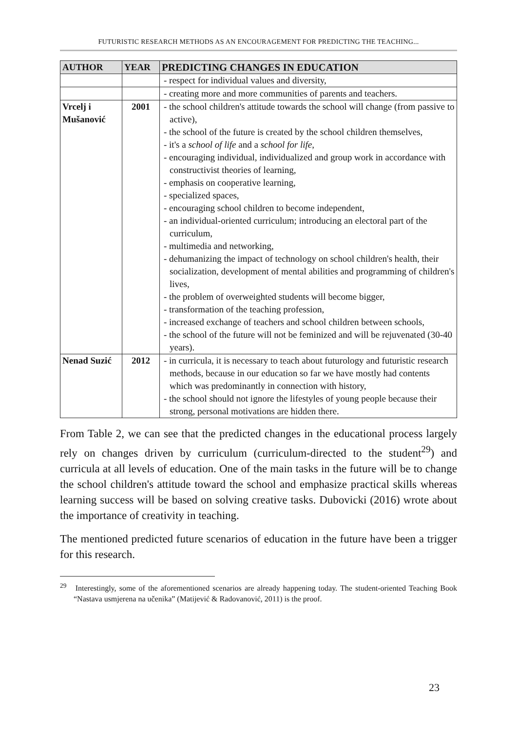FUTURISTIC RESEARCH METHODS AS AN ENCOURAGEMENT FOR PREDICTING THE TEACHING...
| AUTHOR | YEAR | PREDICTING CHANGES IN EDUCATION |
| --- | --- | --- |
| | | - respect for individual values and diversity, |
| | | - creating more and more communities of parents and teachers. |
| Vrcelj i Mušanović | 2001 | - the school children's attitude towards the school will change (from passive to active), - the school of the future is created by the school children themselves, - it's a school of life and a school for life , - encouraging individual, individualized and group work in accordance with constructivist theories of learning, - emphasis on cooperative learning, - specialized spaces, - encouraging school children to become independent, - an individual-oriented curriculum; introducing an electoral part of the curriculum, - multimedia and networking, - dehumanizing the impact of technology on school children's health, their socialization, development of mental abilities and programming of children's lives, - the problem of overweighted students will become bigger, - transformation of the teaching profession, - increased exchange of teachers and school children between schools, - the school of the future will not be feminized and will be rejuvenated (30-40 years). |
| Nenad Suzić | 2012 | - in curricula, it is necessary to teach about futurology and futuristic research methods, because in our education so far we have mostly had contents which was predominantly in connection with history, - the school should not ignore the lifestyles of young people because their strong, personal motivations are hidden there. |
From Table 2, we can see that the predicted changes in the educational process largely rely on changes driven by curriculum (curriculum-directed to the student<sup>29</sup>) and curricula at all levels of education. One of the main tasks in the future will be to change the school children's attitude toward the school and emphasize practical skills whereas learning success will be based on solving creative tasks. Dubovicki (2016) wrote about the importance of creativity in teaching.
The mentioned predicted future scenarios of education in the future have been a trigger for this research.
<sup>29</sup> Interestingly, some of the aforementioned scenarios are already happening today. The student-oriented Teaching Book “Nastava usmjerena na učenika” (Matijević & Radovanović, 2011) is the proof.
23